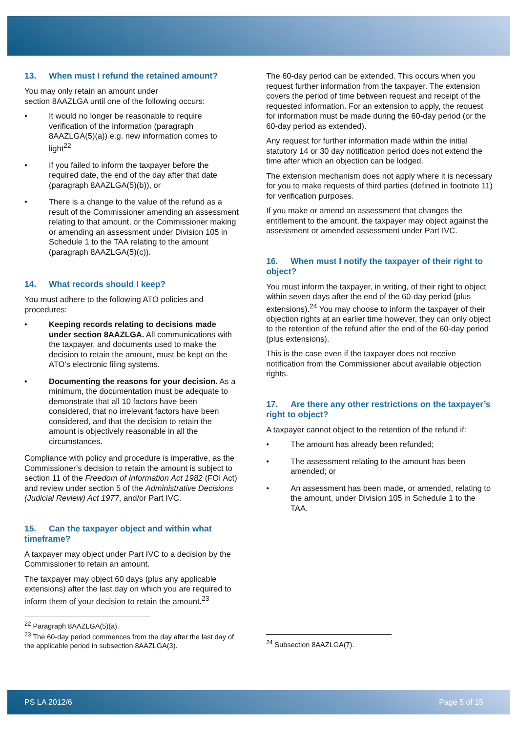13. When must I refund the retained amount?
You may only retain an amount under
section 8AAZLGA until one of the following occurs:
• It would no longer be reasonable to require verification of the information (paragraph 8AAZLGA(5)(a)) e.g. new information comes to light<sup>22</sup>
• If you failed to inform the taxpayer before the required date, the end of the day after that date (paragraph 8AAZLGA(5)(b)), or
• There is a change to the value of the refund as a result of the Commissioner amending an assessment relating to that amount, or the Commissioner making or amending an assessment under Division 105 in Schedule 1 to the TAA relating to the amount (paragraph 8AAZLGA(5)(c)).
14. What records should I keep?
You must adhere to the following ATO policies and procedures:
• Keeping records relating to decisions made under section 8AAZLGA. All communications with the taxpayer, and documents used to make the decision to retain the amount, must be kept on the ATO’s electronic filing systems.
• Documenting the reasons for your decision. As a minimum, the documentation must be adequate to demonstrate that all 10 factors have been considered, that no irrelevant factors have been considered, and that the decision to retain the amount is objectively reasonable in all the circumstances.
Compliance with policy and procedure is imperative, as the Commissioner’s decision to retain the amount is subject to section 11 of the Freedom of Information Act 1982 (FOI Act) and review under section 5 of the Administrative Decisions (Judicial Review) Act 1977, and/or Part IVC.
15. Can the taxpayer object and within what timeframe?
A taxpayer may object under Part IVC to a decision by the Commissioner to retain an amount.
The taxpayer may object 60 days (plus any applicable extensions) after the last day on which you are required to inform them of your decision to retain the amount.<sup>23</sup>
<sup>22</sup> Paragraph 8AAZLGA(5)(a).
<sup>23</sup> The 60-day period commences from the day after the last day of the applicable period in subsection 8AAZLGA(3).
The 60-day period can be extended. This occurs when you request further information from the taxpayer. The extension covers the period of time between request and receipt of the requested information. For an extension to apply, the request for information must be made during the 60-day period (or the 60-day period as extended).
Any request for further information made within the initial statutory 14 or 30 day notification period does not extend the time after which an objection can be lodged.
The extension mechanism does not apply where it is necessary for you to make requests of third parties (defined in footnote 11) for verification purposes.
If you make or amend an assessment that changes the entitlement to the amount, the taxpayer may object against the assessment or amended assessment under Part IVC.
16. When must I notify the taxpayer of their right to object?
You must inform the taxpayer, in writing, of their right to object within seven days after the end of the 60-day period (plus extensions).<sup>24</sup> You may choose to inform the taxpayer of their objection rights at an earlier time however, they can only object to the retention of the refund after the end of the 60-day period (plus extensions).
This is the case even if the taxpayer does not receive notification from the Commissioner about available objection rights.
17. Are there any other restrictions on the taxpayer’s right to object?
A taxpayer cannot object to the retention of the refund if:
• The amount has already been refunded;
• The assessment relating to the amount has been amended; or
• An assessment has been made, or amended, relating to the amount, under Division 105 in Schedule 1 to the TAA.
<sup>24</sup> Subsection 8AAZLGA(7).
PS LA 2012/6 Page 5 of 15